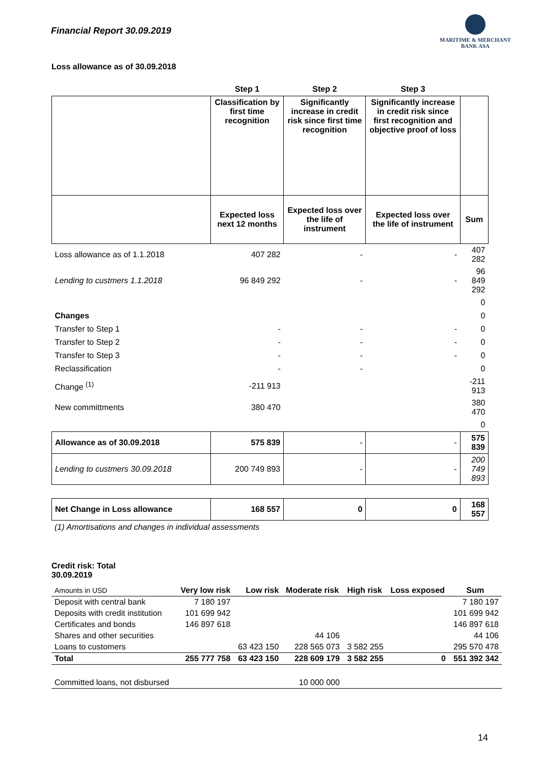Financial Report 30.09.2019
MARITIME & MERCHANT
BANK ASA
Loss allowance as of 30.09.2018
| | Step 1 | Step 2 | Step 3 | |
| | Classification by first time recognition | Significantly increase in credit risk since first time recognition | Significantly increase in credit risk since first recognition and objective proof of loss | |
| | Expected loss next 12 months | Expected loss over the life of instrument | Expected loss over the life of instrument | Sum |
| Loss allowance as of 1.1.2018 | 407 282 | - | - | 407 282 |
| Lending to custmers 1.1.2018 | 96 849 292 | - | - | 96 849 292 |
| | | | | 0 |
| Changes | | | | 0 |
| Transfer to Step 1 | - | - | - | 0 |
| Transfer to Step 2 | - | - | - | 0 |
| Transfer to Step 3 | - | - | - | 0 |
| Reclassification | - | - | | 0 |
| Change <sup>(1)</sup> | -211 913 | | | -211 913 |
| New committments | 380 470 | | | 380 470 |
| | | | | 0 |
| Allowance as of 30.09.2018 | 575 839 | - | - | 575 839 |
| Lending to custmers 30.09.2018 | 200 749 893 | - | - | 200 749 893 |
| Net Change in Loss allowance | 168 557 | 0 | 0 | 168 557 |
(1) Amortisations and changes in individual assessments
Credit risk: Total
30.09.2019
| Amounts in USD | Very low risk | Low risk | Moderate risk | High risk | Loss exposed | Sum |
| --- | --- | --- | --- | --- | --- | --- |
| Deposit with central bank | 7 180 197 | | | | | 7 180 197 |
| Deposits with credit institution | 101 699 942 | | | | | 101 699 942 |
| Certificates and bonds | 146 897 618 | | | | | 146 897 618 |
| Shares and other securities | | | 44 106 | | | 44 106 |
| Loans to customers | | 63 423 150 | 228 565 073 | 3 582 255 | | 295 570 478 |
| Total | 255 777 758 | 63 423 150 | 228 609 179 | 3 582 255 | 0 | 551 392 342 |
| Committed loans, not disbursed | | | 10 000 000 | | | |
14